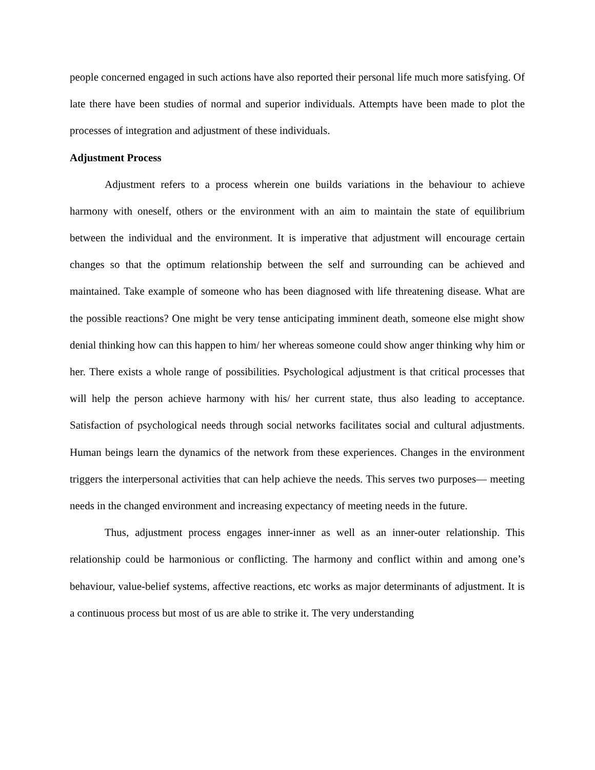people concerned engaged in such actions have also reported their personal life much more satisfying. Of late there have been studies of normal and superior individuals. Attempts have been made to plot the processes of integration and adjustment of these individuals.
Adjustment Process
Adjustment refers to a process wherein one builds variations in the behaviour to achieve harmony with oneself, others or the environment with an aim to maintain the state of equilibrium between the individual and the environment. It is imperative that adjustment will encourage certain changes so that the optimum relationship between the self and surrounding can be achieved and maintained. Take example of someone who has been diagnosed with life threatening disease. What are the possible reactions? One might be very tense anticipating imminent death, someone else might show denial thinking how can this happen to him/ her whereas someone could show anger thinking why him or her. There exists a whole range of possibilities. Psychological adjustment is that critical processes that will help the person achieve harmony with his/ her current state, thus also leading to acceptance. Satisfaction of psychological needs through social networks facilitates social and cultural adjustments. Human beings learn the dynamics of the network from these experiences. Changes in the environment triggers the interpersonal activities that can help achieve the needs. This serves two purposes— meeting needs in the changed environment and increasing expectancy of meeting needs in the future.
Thus, adjustment process engages inner-inner as well as an inner-outer relationship. This relationship could be harmonious or conflicting. The harmony and conflict within and among one’s behaviour, value-belief systems, affective reactions, etc works as major determinants of adjustment. It is a continuous process but most of us are able to strike it. The very understanding